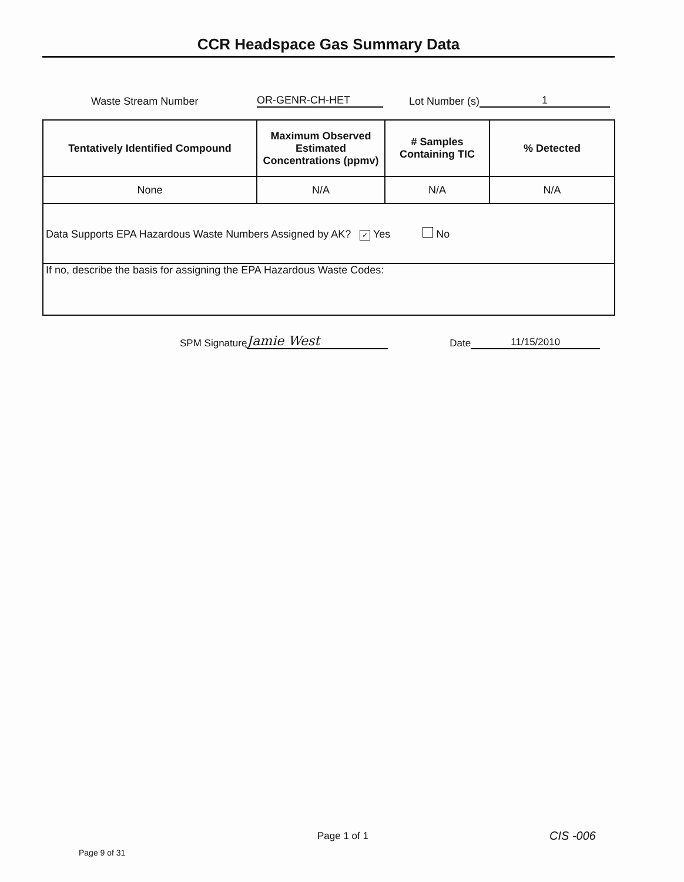CCR Headspace Gas Summary Data
Waste Stream Number OR-GENR-CH-HET Lot Number (s) 1
| Tentatively Identified Compound | Maximum Observed Estimated Concentrations (ppmv) | # Samples Containing TIC | % Detected |
| --- | --- | --- | --- |
| None | N/A | N/A | N/A |
| Data Supports EPA Hazardous Waste Numbers Assigned by AK? ✓ Yes No | | | |
| If no, describe the basis for assigning the EPA Hazardous Waste Codes: | | | |
SPM Signature Jamie West Date 11/15/2010
Page 1 of 1 CIS -006
Page 9 of 31